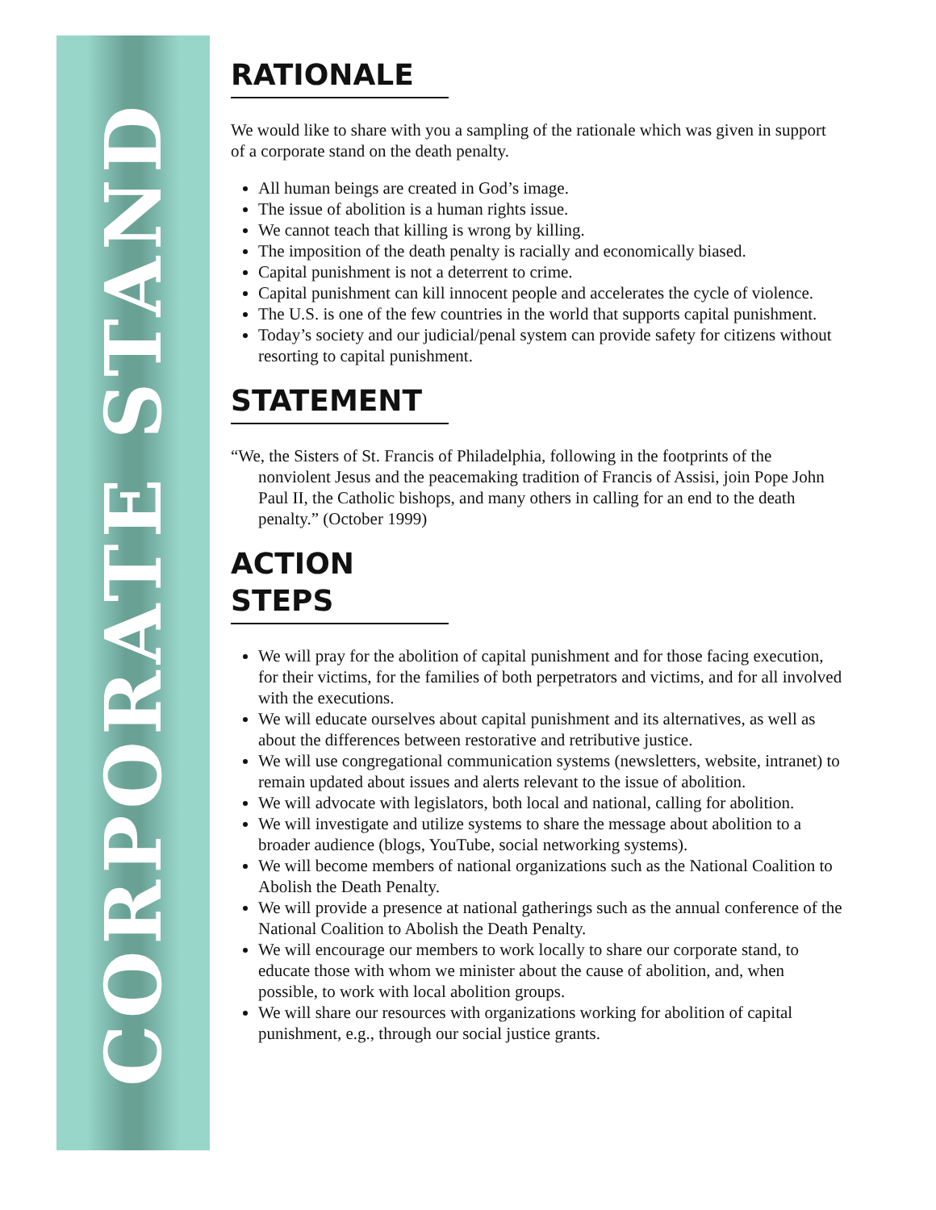CORPORATE STAND
RATIONALE
We would like to share with you a sampling of the rationale which was given in support of a corporate stand on the death penalty.
All human beings are created in God’s image.
The issue of abolition is a human rights issue.
We cannot teach that killing is wrong by killing.
The imposition of the death penalty is racially and economically biased.
Capital punishment is not a deterrent to crime.
Capital punishment can kill innocent people and accelerates the cycle of violence.
The U.S. is one of the few countries in the world that supports capital punishment.
Today’s society and our judicial/penal system can provide safety for citizens without resorting to capital punishment.
STATEMENT
“We, the Sisters of St. Francis of Philadelphia, following in the footprints of the nonviolent Jesus and the peacemaking tradition of Francis of Assisi, join Pope John Paul II, the Catholic bishops, and many others in calling for an end to the death penalty.” (October 1999)
ACTION STEPS
We will pray for the abolition of capital punishment and for those facing execution, for their victims, for the families of both perpetrators and victims, and for all involved with the executions.
We will educate ourselves about capital punishment and its alternatives, as well as about the differences between restorative and retributive justice.
We will use congregational communication systems (newsletters, website, intranet) to remain updated about issues and alerts relevant to the issue of abolition.
We will advocate with legislators, both local and national, calling for abolition.
We will investigate and utilize systems to share the message about abolition to a broader audience (blogs, YouTube, social networking systems).
We will become members of national organizations such as the National Coalition to Abolish the Death Penalty.
We will provide a presence at national gatherings such as the annual conference of the National Coalition to Abolish the Death Penalty.
We will encourage our members to work locally to share our corporate stand, to educate those with whom we minister about the cause of abolition, and, when possible, to work with local abolition groups.
We will share our resources with organizations working for abolition of capital punishment, e.g., through our social justice grants.